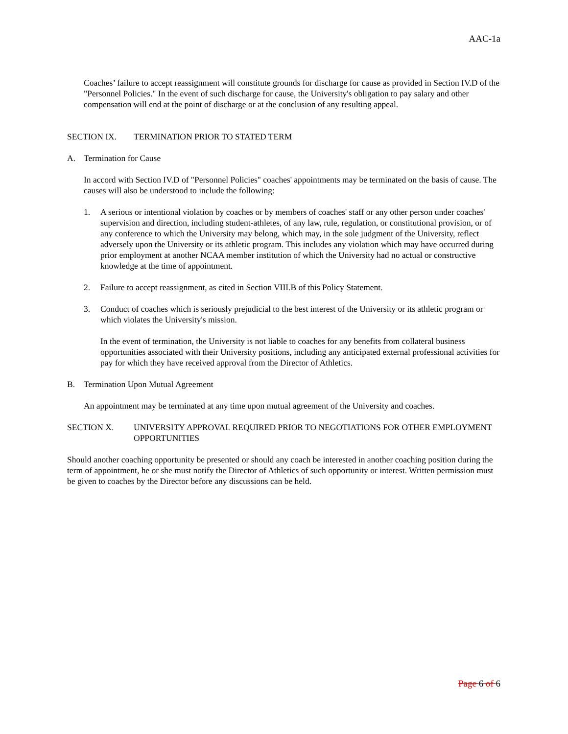AAC-1a
Coaches’ failure to accept reassignment will constitute grounds for discharge for cause as provided in Section IV.D of the "Personnel Policies." In the event of such discharge for cause, the University's obligation to pay salary and other compensation will end at the point of discharge or at the conclusion of any resulting appeal.
SECTION IX. TERMINATION PRIOR TO STATED TERM
A. Termination for Cause
In accord with Section IV.D of "Personnel Policies" coaches' appointments may be terminated on the basis of cause. The causes will also be understood to include the following:
1. A serious or intentional violation by coaches or by members of coaches' staff or any other person under coaches' supervision and direction, including student-athletes, of any law, rule, regulation, or constitutional provision, or of any conference to which the University may belong, which may, in the sole judgment of the University, reflect adversely upon the University or its athletic program. This includes any violation which may have occurred during prior employment at another NCAA member institution of which the University had no actual or constructive knowledge at the time of appointment.
2. Failure to accept reassignment, as cited in Section VIII.B of this Policy Statement.
3. Conduct of coaches which is seriously prejudicial to the best interest of the University or its athletic program or which violates the University's mission.
In the event of termination, the University is not liable to coaches for any benefits from collateral business opportunities associated with their University positions, including any anticipated external professional activities for pay for which they have received approval from the Director of Athletics.
B. Termination Upon Mutual Agreement
An appointment may be terminated at any time upon mutual agreement of the University and coaches.
SECTION X. UNIVERSITY APPROVAL REQUIRED PRIOR TO NEGOTIATIONS FOR OTHER EMPLOYMENT OPPORTUNITIES
Should another coaching opportunity be presented or should any coach be interested in another coaching position during the term of appointment, he or she must notify the Director of Athletics of such opportunity or interest. Written permission must be given to coaches by the Director before any discussions can be held.
Page 6 of 6